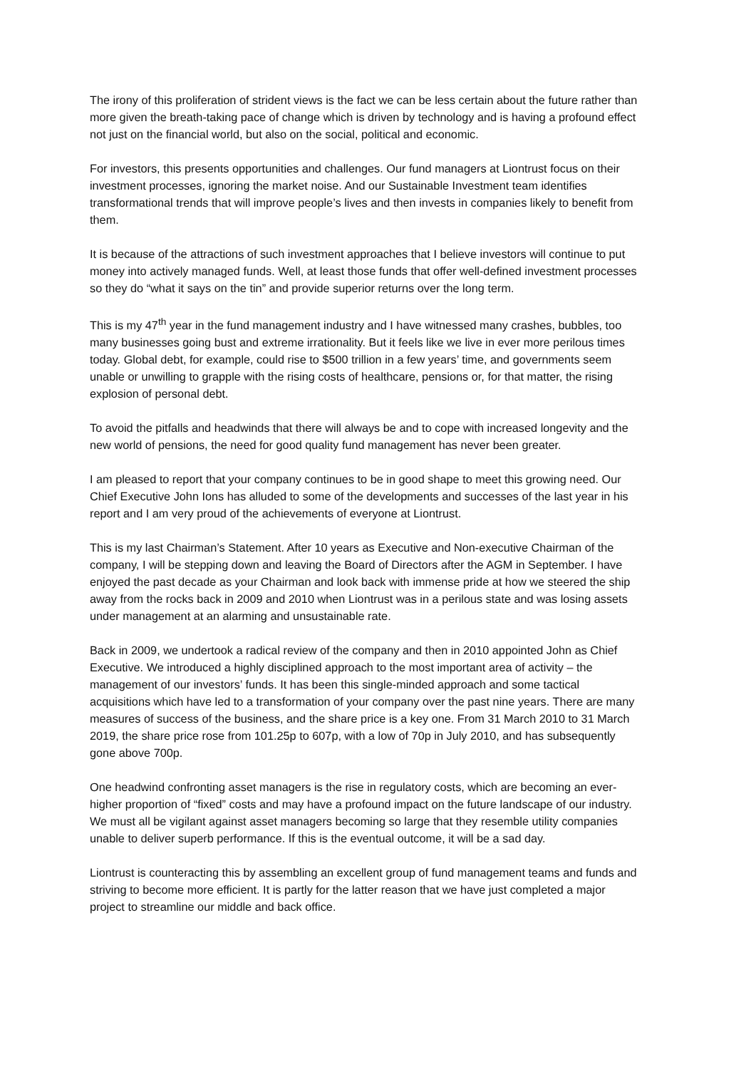The irony of this proliferation of strident views is the fact we can be less certain about the future rather than more given the breath-taking pace of change which is driven by technology and is having a profound effect not just on the financial world, but also on the social, political and economic.
For investors, this presents opportunities and challenges. Our fund managers at Liontrust focus on their investment processes, ignoring the market noise. And our Sustainable Investment team identifies transformational trends that will improve people’s lives and then invests in companies likely to benefit from them.
It is because of the attractions of such investment approaches that I believe investors will continue to put money into actively managed funds. Well, at least those funds that offer well-defined investment processes so they do “what it says on the tin” and provide superior returns over the long term.
This is my 47<sup>th</sup> year in the fund management industry and I have witnessed many crashes, bubbles, too many businesses going bust and extreme irrationality. But it feels like we live in ever more perilous times today. Global debt, for example, could rise to $500 trillion in a few years’ time, and governments seem unable or unwilling to grapple with the rising costs of healthcare, pensions or, for that matter, the rising explosion of personal debt.
To avoid the pitfalls and headwinds that there will always be and to cope with increased longevity and the new world of pensions, the need for good quality fund management has never been greater.
I am pleased to report that your company continues to be in good shape to meet this growing need. Our Chief Executive John Ions has alluded to some of the developments and successes of the last year in his report and I am very proud of the achievements of everyone at Liontrust.
This is my last Chairman’s Statement. After 10 years as Executive and Non-executive Chairman of the company, I will be stepping down and leaving the Board of Directors after the AGM in September. I have enjoyed the past decade as your Chairman and look back with immense pride at how we steered the ship away from the rocks back in 2009 and 2010 when Liontrust was in a perilous state and was losing assets under management at an alarming and unsustainable rate.
Back in 2009, we undertook a radical review of the company and then in 2010 appointed John as Chief Executive. We introduced a highly disciplined approach to the most important area of activity – the management of our investors’ funds. It has been this single-minded approach and some tactical acquisitions which have led to a transformation of your company over the past nine years. There are many measures of success of the business, and the share price is a key one. From 31 March 2010 to 31 March 2019, the share price rose from 101.25p to 607p, with a low of 70p in July 2010, and has subsequently gone above 700p.
One headwind confronting asset managers is the rise in regulatory costs, which are becoming an ever-higher proportion of “fixed” costs and may have a profound impact on the future landscape of our industry. We must all be vigilant against asset managers becoming so large that they resemble utility companies unable to deliver superb performance. If this is the eventual outcome, it will be a sad day.
Liontrust is counteracting this by assembling an excellent group of fund management teams and funds and striving to become more efficient. It is partly for the latter reason that we have just completed a major project to streamline our middle and back office.